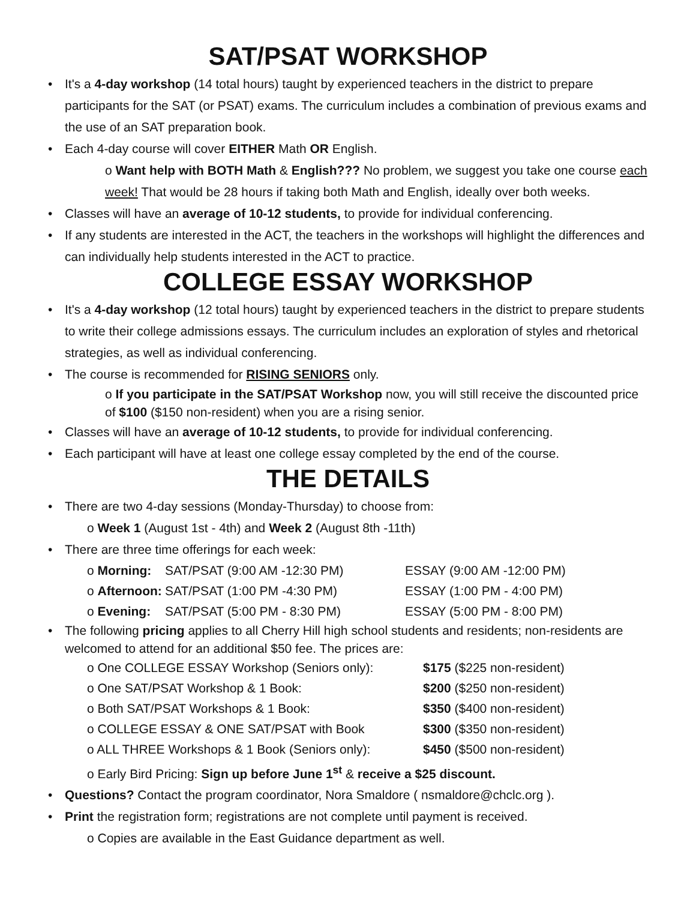SAT/PSAT WORKSHOP
• It's a 4-day workshop (14 total hours) taught by experienced teachers in the district to prepare participants for the SAT (or PSAT) exams. The curriculum includes a combination of previous exams and the use of an SAT preparation book.
• Each 4-day course will cover EITHER Math OR English.
o Want help with BOTH Math & English??? No problem, we suggest you take one course each week! That would be 28 hours if taking both Math and English, ideally over both weeks.
• Classes will have an average of 10-12 students, to provide for individual conferencing.
• If any students are interested in the ACT, the teachers in the workshops will highlight the differences and can individually help students interested in the ACT to practice.
COLLEGE ESSAY WORKSHOP
• It's a 4-day workshop (12 total hours) taught by experienced teachers in the district to prepare students to write their college admissions essays. The curriculum includes an exploration of styles and rhetorical strategies, as well as individual conferencing.
• The course is recommended for RISING SENIORS only.
o If you participate in the SAT/PSAT Workshop now, you will still receive the discounted price of $100 ($150 non-resident) when you are a rising senior.
• Classes will have an average of 10-12 students, to provide for individual conferencing.
• Each participant will have at least one college essay completed by the end of the course.
THE DETAILS
• There are two 4-day sessions (Monday-Thursday) to choose from:
o Week 1 (August 1st - 4th) and Week 2 (August 8th -11th)
• There are three time offerings for each week:
o Morning: SAT/PSAT (9:00 AM -12:30 PM) ESSAY (9:00 AM -12:00 PM)
o Afternoon: SAT/PSAT (1:00 PM -4:30 PM) ESSAY (1:00 PM - 4:00 PM)
o Evening: SAT/PSAT (5:00 PM - 8:30 PM) ESSAY (5:00 PM - 8:00 PM)
• The following pricing applies to all Cherry Hill high school students and residents; non-residents are welcomed to attend for an additional $50 fee. The prices are:
o One COLLEGE ESSAY Workshop (Seniors only): $175 ($225 non-resident)
o One SAT/PSAT Workshop & 1 Book: $200 ($250 non-resident)
o Both SAT/PSAT Workshops & 1 Book: $350 ($400 non-resident)
o COLLEGE ESSAY & ONE SAT/PSAT with Book $300 ($350 non-resident)
o ALL THREE Workshops & 1 Book (Seniors only): $450 ($500 non-resident)
o Early Bird Pricing: Sign up before June 1<sup>st</sup> & receive a $25 discount.
• Questions? Contact the program coordinator, Nora Smaldore ( nsmaldore@chclc.org ).
• Print the registration form; registrations are not complete until payment is received.
o Copies are available in the East Guidance department as well.